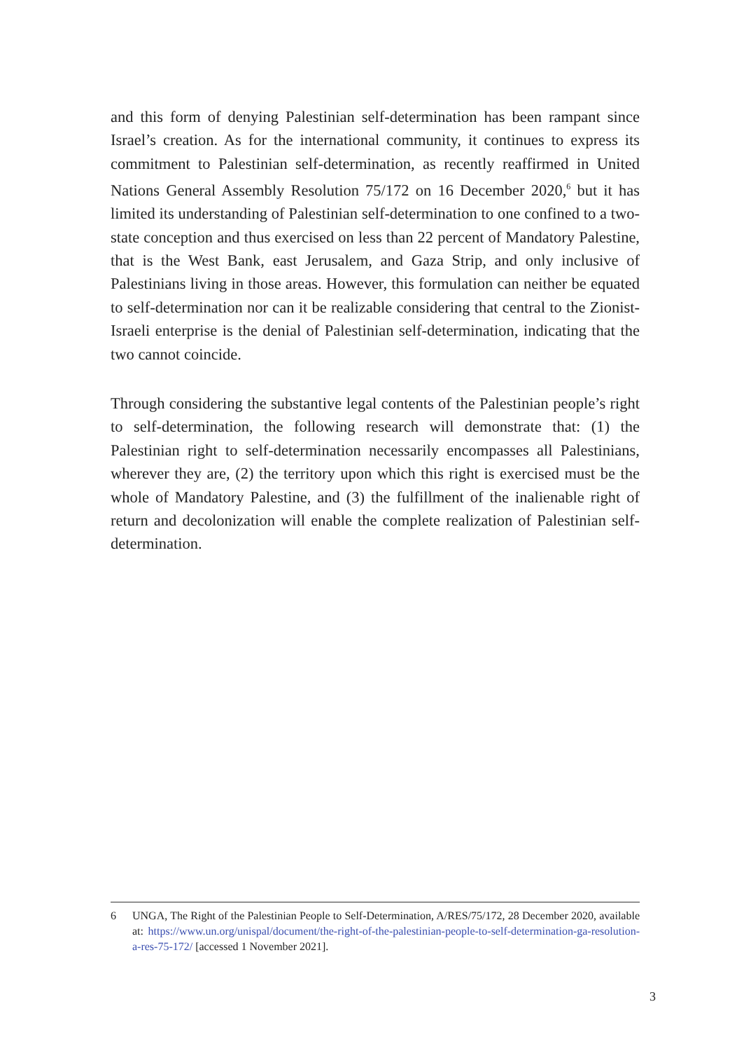and this form of denying Palestinian self-determination has been rampant since Israel’s creation. As for the international community, it continues to express its commitment to Palestinian self-determination, as recently reaffirmed in United Nations General Assembly Resolution 75/172 on 16 December 2020,<sup>6</sup> but it has limited its understanding of Palestinian self-determination to one confined to a two-state conception and thus exercised on less than 22 percent of Mandatory Palestine, that is the West Bank, east Jerusalem, and Gaza Strip, and only inclusive of Palestinians living in those areas. However, this formulation can neither be equated to self-determination nor can it be realizable considering that central to the Zionist-Israeli enterprise is the denial of Palestinian self-determination, indicating that the two cannot coincide.
Through considering the substantive legal contents of the Palestinian people’s right to self-determination, the following research will demonstrate that: (1) the Palestinian right to self-determination necessarily encompasses all Palestinians, wherever they are, (2) the territory upon which this right is exercised must be the whole of Mandatory Palestine, and (3) the fulfillment of the inalienable right of return and decolonization will enable the complete realization of Palestinian self-determination.
6 UNGA, The Right of the Palestinian People to Self-Determination, A/RES/75/172, 28 December 2020, available at: https://www.un.org/unispal/document/the-right-of-the-palestinian-people-to-self-determination-ga-resolution-a-res-75-172/ [accessed 1 November 2021].
3